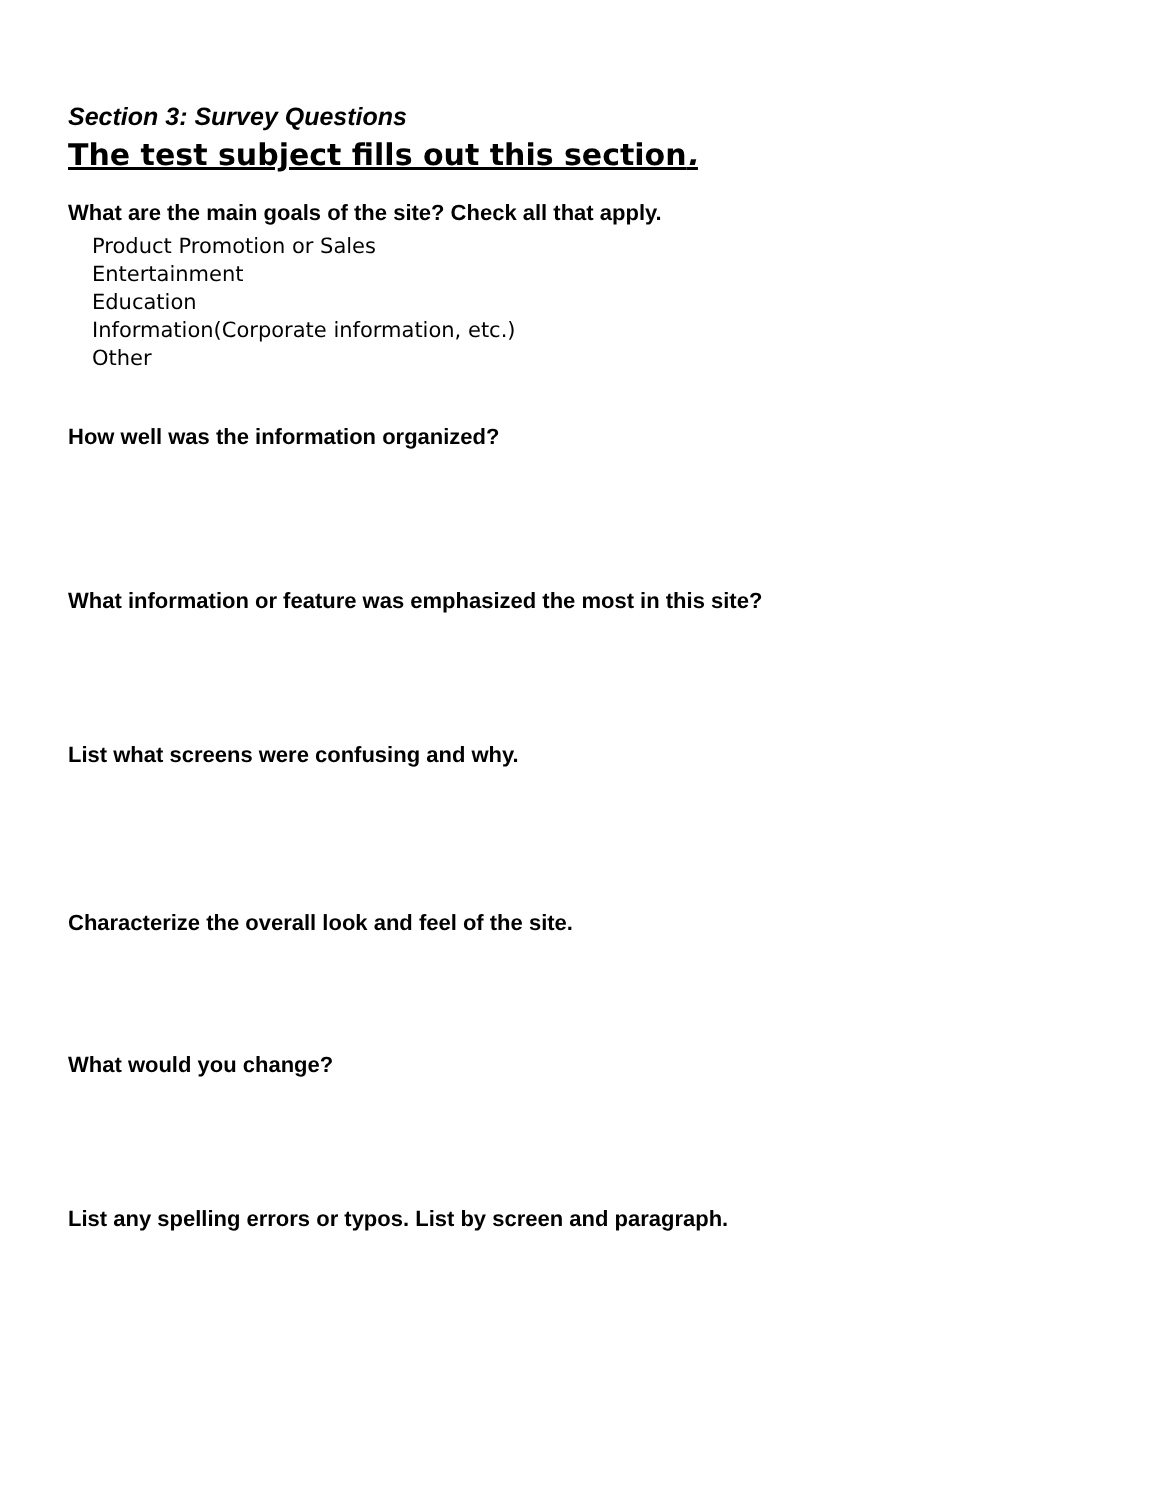Section 3: Survey Questions
The test subject fills out this section.
What are the main goals of the site? Check all that apply.
Product Promotion or Sales
Entertainment
Education
Information(Corporate information, etc.)
Other
How well was the information organized?
What information or feature was emphasized the most in this site?
List what screens were confusing and why.
Characterize the overall look and feel of the site.
What would you change?
List any spelling errors or typos. List by screen and paragraph.